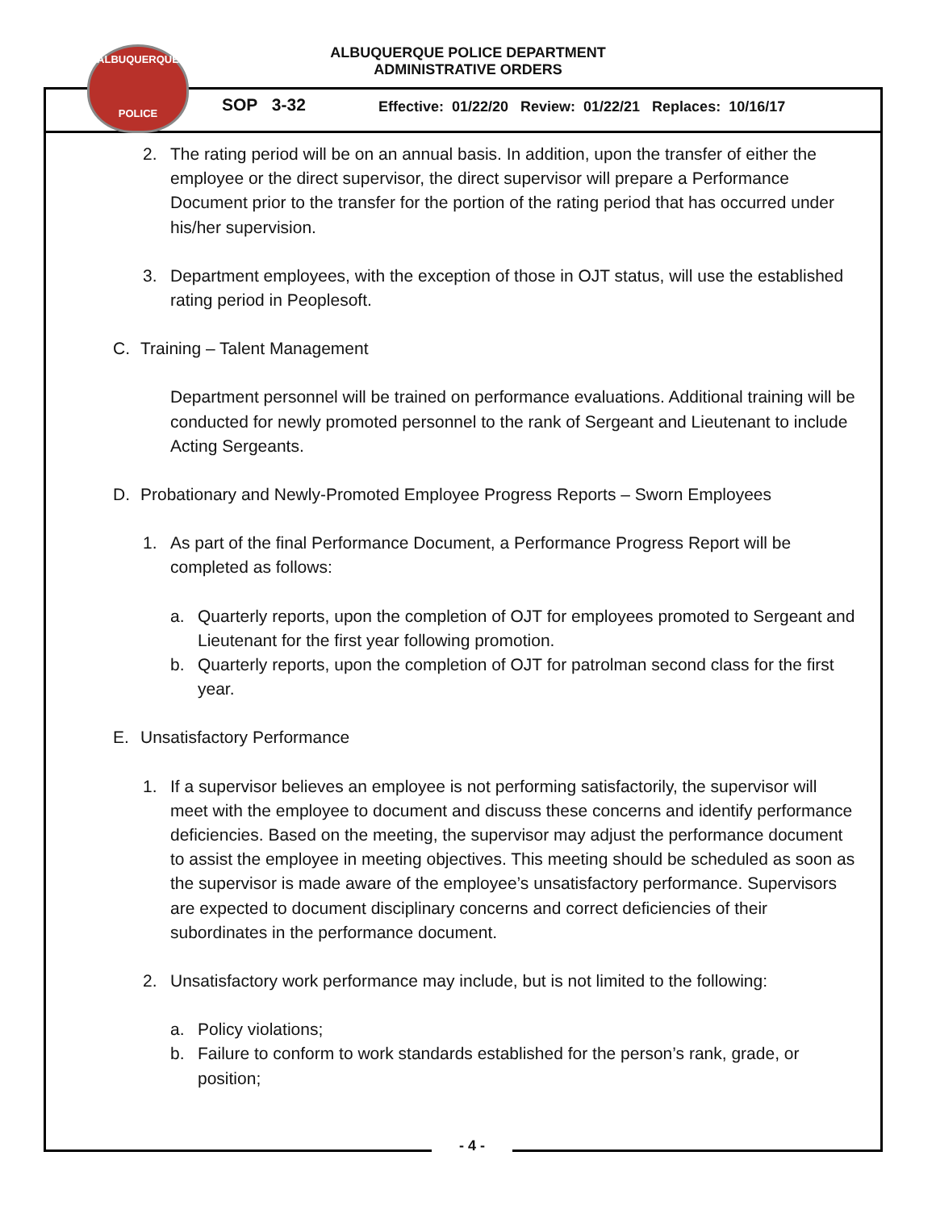ALBUQUERQUE
POLICE
ALBUQUERQUE POLICE DEPARTMENT
ADMINISTRATIVE ORDERS
SOP 3-32 Effective: 01/22/20 Review: 01/22/21 Replaces: 10/16/17
2. The rating period will be on an annual basis. In addition, upon the transfer of either the employee or the direct supervisor, the direct supervisor will prepare a Performance Document prior to the transfer for the portion of the rating period that has occurred under his/her supervision.
3. Department employees, with the exception of those in OJT status, will use the established rating period in Peoplesoft.
C. Training – Talent Management
Department personnel will be trained on performance evaluations. Additional training will be conducted for newly promoted personnel to the rank of Sergeant and Lieutenant to include Acting Sergeants.
D. Probationary and Newly-Promoted Employee Progress Reports – Sworn Employees
1. As part of the final Performance Document, a Performance Progress Report will be completed as follows:
a. Quarterly reports, upon the completion of OJT for employees promoted to Sergeant and Lieutenant for the first year following promotion.
b. Quarterly reports, upon the completion of OJT for patrolman second class for the first year.
E. Unsatisfactory Performance
1. If a supervisor believes an employee is not performing satisfactorily, the supervisor will meet with the employee to document and discuss these concerns and identify performance deficiencies. Based on the meeting, the supervisor may adjust the performance document to assist the employee in meeting objectives. This meeting should be scheduled as soon as the supervisor is made aware of the employee’s unsatisfactory performance. Supervisors are expected to document disciplinary concerns and correct deficiencies of their subordinates in the performance document.
2. Unsatisfactory work performance may include, but is not limited to the following:
a. Policy violations;
b. Failure to conform to work standards established for the person’s rank, grade, or position;
- 4 -